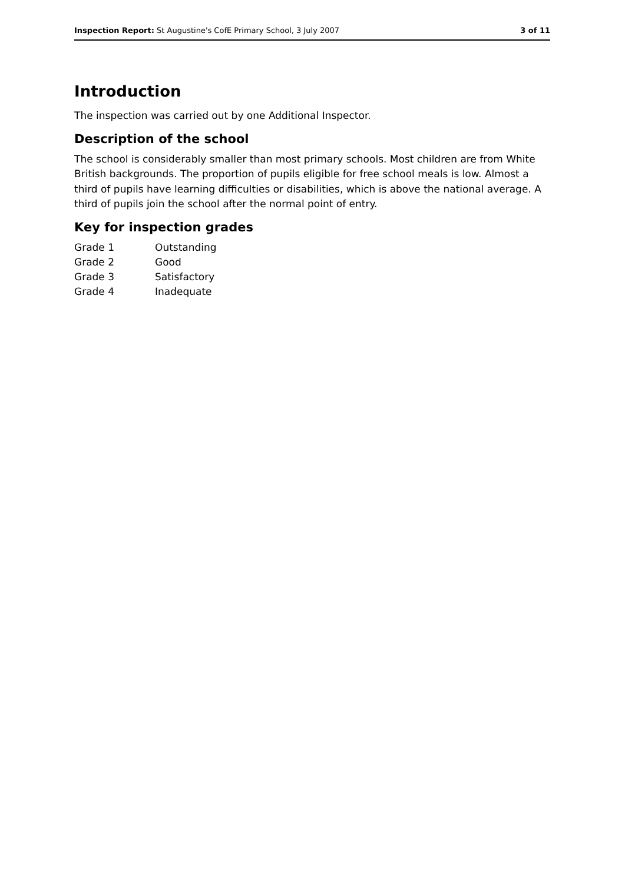Inspection Report: St Augustine's CofE Primary School, 3 July 2007 3 of 11
Introduction
The inspection was carried out by one Additional Inspector.
Description of the school
The school is considerably smaller than most primary schools. Most children are from White British backgrounds. The proportion of pupils eligible for free school meals is low. Almost a third of pupils have learning difficulties or disabilities, which is above the national average. A third of pupils join the school after the normal point of entry.
Key for inspection grades
| Grade 1 | Outstanding |
| Grade 2 | Good |
| Grade 3 | Satisfactory |
| Grade 4 | Inadequate |